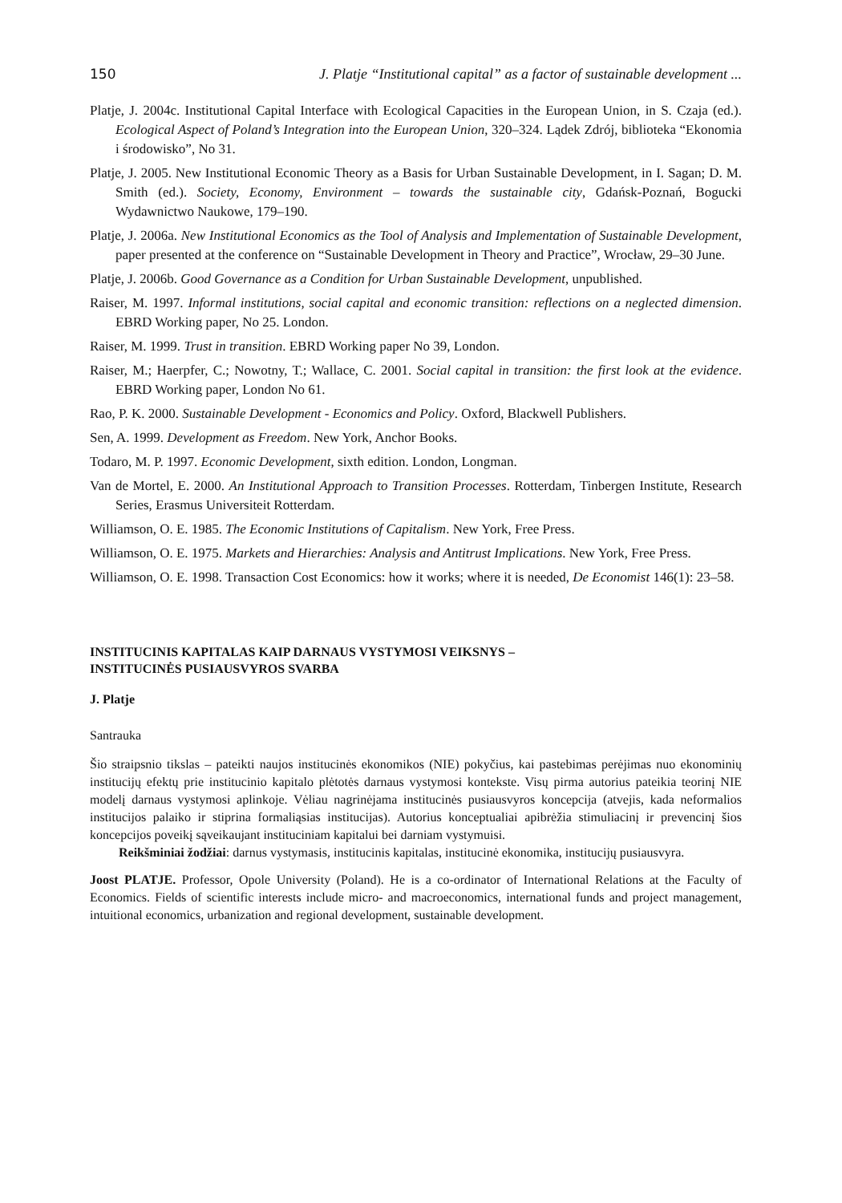150 J. Platje “Institutional capital” as a factor of sustainable development ...
Platje, J. 2004c. Institutional Capital Interface with Ecological Capacities in the European Union, in S. Czaja (ed.). Ecological Aspect of Poland’s Integration into the European Union, 320–324. Lądek Zdrój, biblioteka “Ekonomia i środowisko”, No 31.
Platje, J. 2005. New Institutional Economic Theory as a Basis for Urban Sustainable Development, in I. Sagan; D. M. Smith (ed.). Society, Economy, Environment – towards the sustainable city, Gdańsk-Poznań, Bogucki Wydawnictwo Naukowe, 179–190.
Platje, J. 2006a. New Institutional Economics as the Tool of Analysis and Implementation of Sustainable Development, paper presented at the conference on “Sustainable Development in Theory and Practice”, Wrocław, 29–30 June.
Platje, J. 2006b. Good Governance as a Condition for Urban Sustainable Development, unpublished.
Raiser, M. 1997. Informal institutions, social capital and economic transition: reflections on a neglected dimension. EBRD Working paper, No 25. London.
Raiser, M. 1999. Trust in transition. EBRD Working paper No 39, London.
Raiser, M.; Haerpfer, C.; Nowotny, T.; Wallace, C. 2001. Social capital in transition: the first look at the evidence. EBRD Working paper, London No 61.
Rao, P. K. 2000. Sustainable Development - Economics and Policy. Oxford, Blackwell Publishers.
Sen, A. 1999. Development as Freedom. New York, Anchor Books.
Todaro, M. P. 1997. Economic Development, sixth edition. London, Longman.
Van de Mortel, E. 2000. An Institutional Approach to Transition Processes. Rotterdam, Tinbergen Institute, Research Series, Erasmus Universiteit Rotterdam.
Williamson, O. E. 1985. The Economic Institutions of Capitalism. New York, Free Press.
Williamson, O. E. 1975. Markets and Hierarchies: Analysis and Antitrust Implications. New York, Free Press.
Williamson, O. E. 1998. Transaction Cost Economics: how it works; where it is needed, De Economist 146(1): 23–58.
INSTITUCINIS KAPITALAS KAIP DARNAUS VYSTYMOSI VEIKSNYS –
INSTITUCINĖS PUSIAUSVYROS SVARBA
J. Platje
Santrauka
Šio straipsnio tikslas – pateikti naujos institucinės ekonomikos (NIE) pokyčius, kai pastebimas perėjimas nuo ekonominių institucijų efektų prie institucinio kapitalo plėtotės darnaus vystymosi kontekste. Visų pirma autorius pateikia teorinį NIE modelį darnaus vystymosi aplinkoje. Vėliau nagrinėjama institucinės pusiausvyros koncepcija (atvejis, kada neformalios institucijos palaiko ir stiprina formaliąsias institucijas). Autorius konceptualiai apibrėžia stimuliacinį ir prevencinį šios koncepcijos poveikį sąveikaujant instituciniam kapitalui bei darniam vystymuisi.
Reikšminiai žodžiai: darnus vystymasis, institucinis kapitalas, institucinė ekonomika, institucijų pusiausvyra.
Joost PLATJE. Professor, Opole University (Poland). He is a co-ordinator of International Relations at the Faculty of Economics. Fields of scientific interests include micro- and macroeconomics, international funds and project management, intuitional economics, urbanization and regional development, sustainable development.